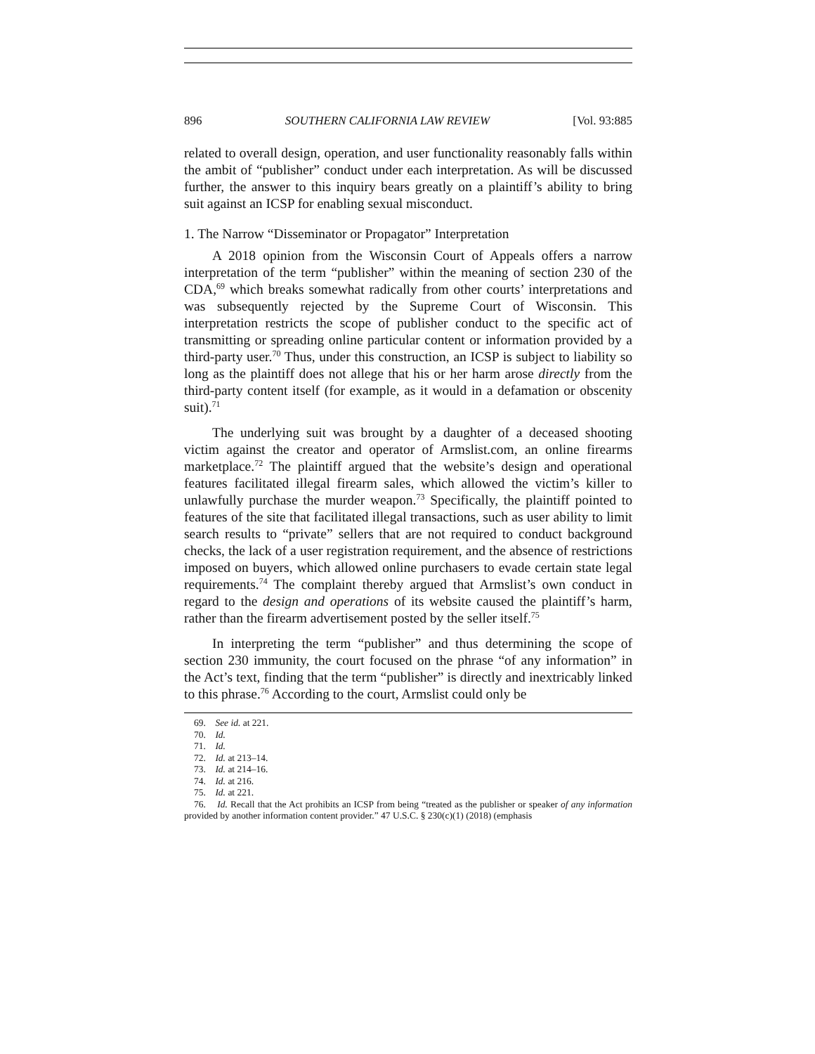896 SOUTHERN CALIFORNIA LAW REVIEW [Vol. 93:885
related to overall design, operation, and user functionality reasonably falls within the ambit of “publisher” conduct under each interpretation. As will be discussed further, the answer to this inquiry bears greatly on a plaintiff’s ability to bring suit against an ICSP for enabling sexual misconduct.
1. The Narrow “Disseminator or Propagator” Interpretation
A 2018 opinion from the Wisconsin Court of Appeals offers a narrow interpretation of the term “publisher” within the meaning of section 230 of the CDA,<sup>69</sup> which breaks somewhat radically from other courts’ interpretations and was subsequently rejected by the Supreme Court of Wisconsin. This interpretation restricts the scope of publisher conduct to the specific act of transmitting or spreading online particular content or information provided by a third-party user.<sup>70</sup> Thus, under this construction, an ICSP is subject to liability so long as the plaintiff does not allege that his or her harm arose directly from the third-party content itself (for example, as it would in a defamation or obscenity suit).<sup>71</sup>
The underlying suit was brought by a daughter of a deceased shooting victim against the creator and operator of Armslist.com, an online firearms marketplace.<sup>72</sup> The plaintiff argued that the website’s design and operational features facilitated illegal firearm sales, which allowed the victim’s killer to unlawfully purchase the murder weapon.<sup>73</sup> Specifically, the plaintiff pointed to features of the site that facilitated illegal transactions, such as user ability to limit search results to “private” sellers that are not required to conduct background checks, the lack of a user registration requirement, and the absence of restrictions imposed on buyers, which allowed online purchasers to evade certain state legal requirements.<sup>74</sup> The complaint thereby argued that Armslist’s own conduct in regard to the design and operations of its website caused the plaintiff’s harm, rather than the firearm advertisement posted by the seller itself.<sup>75</sup>
In interpreting the term “publisher” and thus determining the scope of section 230 immunity, the court focused on the phrase “of any information” in the Act’s text, finding that the term “publisher” is directly and inextricably linked to this phrase.<sup>76</sup> According to the court, Armslist could only be
69. See id. at 221.
70. Id.
71. Id.
72. Id. at 213–14.
73. Id. at 214–16.
74. Id. at 216.
75. Id. at 221.
76. Id. Recall that the Act prohibits an ICSP from being “treated as the publisher or speaker of any information provided by another information content provider.” 47 U.S.C. § 230(c)(1) (2018) (emphasis